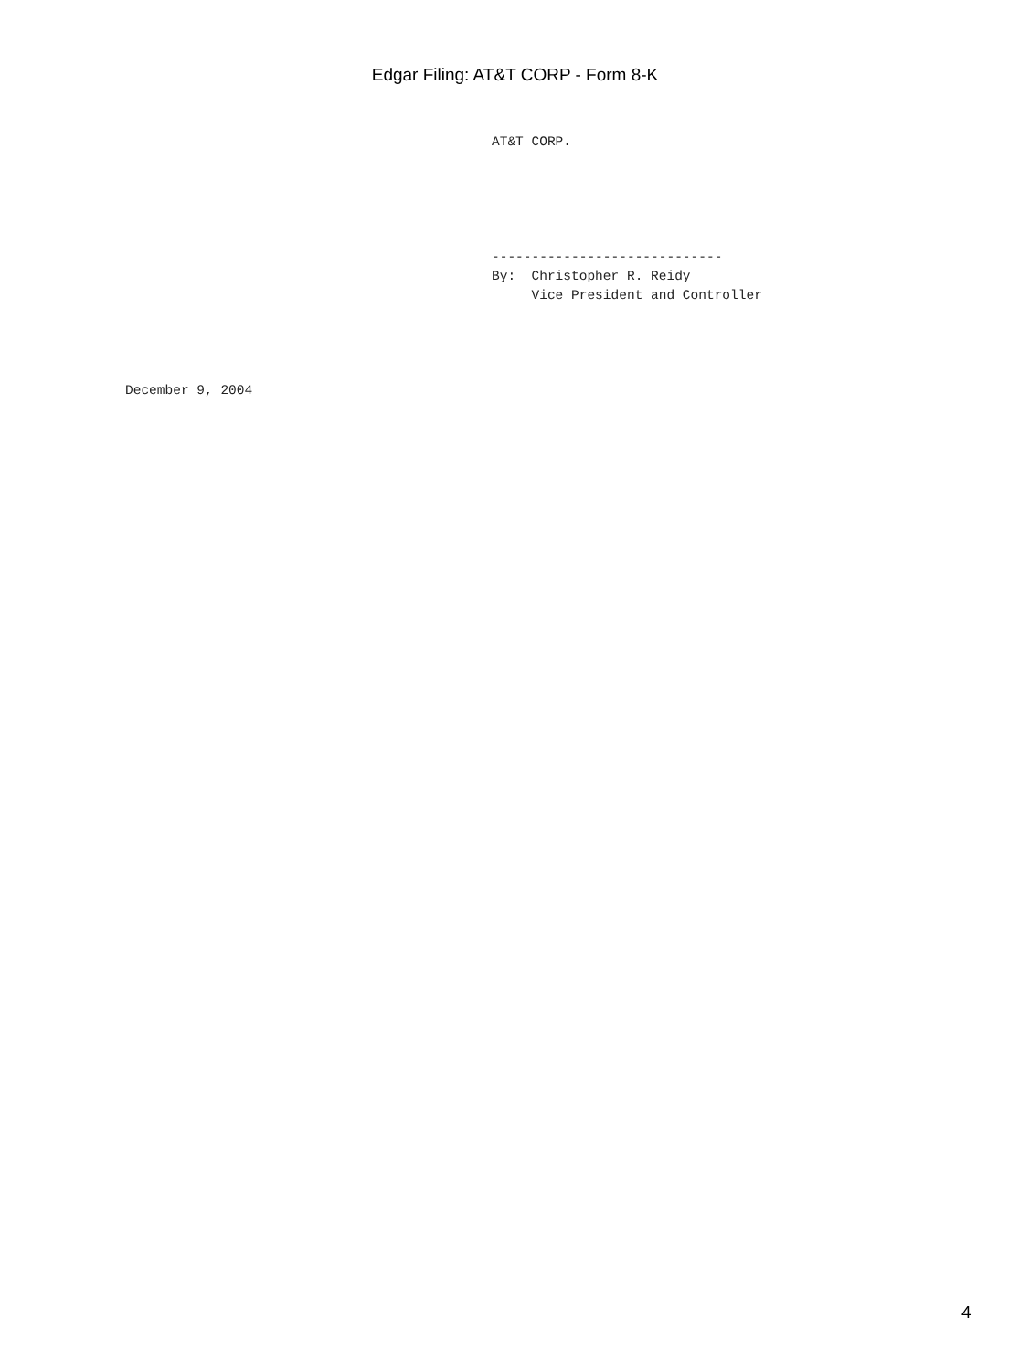Edgar Filing: AT&T CORP - Form 8-K
AT&T CORP.



      

-----------------------------
By:  Christopher R. Reidy
     Vice President and Controller
December 9, 2004
4